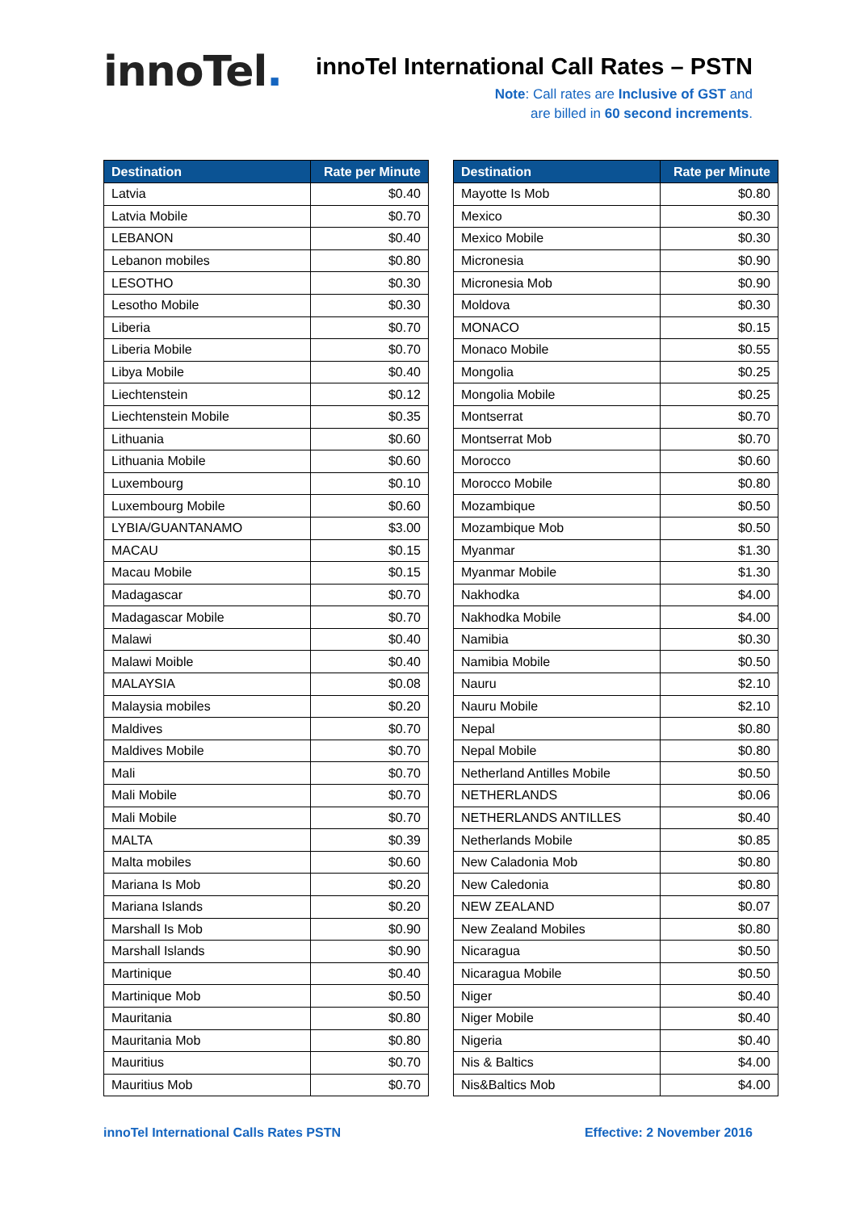innoTel.
innoTel International Call Rates – PSTN
Note: Call rates are Inclusive of GST and
are billed in 60 second increments.
| Destination | Rate per Minute |
| --- | --- |
| Latvia | $0.40 |
| Latvia Mobile | $0.70 |
| LEBANON | $0.40 |
| Lebanon mobiles | $0.80 |
| LESOTHO | $0.30 |
| Lesotho Mobile | $0.30 |
| Liberia | $0.70 |
| Liberia Mobile | $0.70 |
| Libya Mobile | $0.40 |
| Liechtenstein | $0.12 |
| Liechtenstein Mobile | $0.35 |
| Lithuania | $0.60 |
| Lithuania Mobile | $0.60 |
| Luxembourg | $0.10 |
| Luxembourg Mobile | $0.60 |
| LYBIA/GUANTANAMO | $3.00 |
| MACAU | $0.15 |
| Macau Mobile | $0.15 |
| Madagascar | $0.70 |
| Madagascar Mobile | $0.70 |
| Malawi | $0.40 |
| Malawi Moible | $0.40 |
| MALAYSIA | $0.08 |
| Malaysia mobiles | $0.20 |
| Maldives | $0.70 |
| Maldives Mobile | $0.70 |
| Mali | $0.70 |
| Mali Mobile | $0.70 |
| Mali Mobile | $0.70 |
| MALTA | $0.39 |
| Malta mobiles | $0.60 |
| Mariana Is Mob | $0.20 |
| Mariana Islands | $0.20 |
| Marshall Is Mob | $0.90 |
| Marshall Islands | $0.90 |
| Martinique | $0.40 |
| Martinique Mob | $0.50 |
| Mauritania | $0.80 |
| Mauritania Mob | $0.80 |
| Mauritius | $0.70 |
| Mauritius Mob | $0.70 |
| Destination | Rate per Minute |
| --- | --- |
| Mayotte Is Mob | $0.80 |
| Mexico | $0.30 |
| Mexico Mobile | $0.30 |
| Micronesia | $0.90 |
| Micronesia Mob | $0.90 |
| Moldova | $0.30 |
| MONACO | $0.15 |
| Monaco Mobile | $0.55 |
| Mongolia | $0.25 |
| Mongolia Mobile | $0.25 |
| Montserrat | $0.70 |
| Montserrat Mob | $0.70 |
| Morocco | $0.60 |
| Morocco Mobile | $0.80 |
| Mozambique | $0.50 |
| Mozambique Mob | $0.50 |
| Myanmar | $1.30 |
| Myanmar Mobile | $1.30 |
| Nakhodka | $4.00 |
| Nakhodka Mobile | $4.00 |
| Namibia | $0.30 |
| Namibia Mobile | $0.50 |
| Nauru | $2.10 |
| Nauru Mobile | $2.10 |
| Nepal | $0.80 |
| Nepal Mobile | $0.80 |
| Netherland Antilles Mobile | $0.50 |
| NETHERLANDS | $0.06 |
| NETHERLANDS ANTILLES | $0.40 |
| Netherlands Mobile | $0.85 |
| New Caladonia Mob | $0.80 |
| New Caledonia | $0.80 |
| NEW ZEALAND | $0.07 |
| New Zealand Mobiles | $0.80 |
| Nicaragua | $0.50 |
| Nicaragua Mobile | $0.50 |
| Niger | $0.40 |
| Niger Mobile | $0.40 |
| Nigeria | $0.40 |
| Nis & Baltics | $4.00 |
| Nis&Baltics Mob | $4.00 |
innoTel International Calls Rates PSTN Effective: 2 November 2016